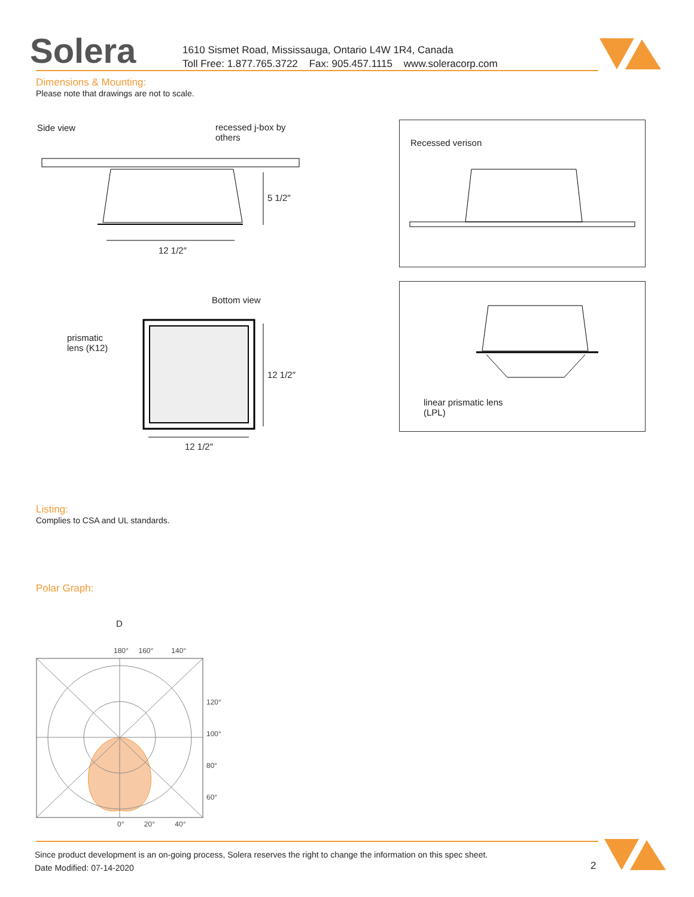Solera
1610 Sismet Road, Mississauga, Ontario L4W 1R4, Canada
Toll Free: 1.877.765.3722 Fax: 905.457.1115 www.soleracorp.com
Dimensions & Mounting:
Please note that drawings are not to scale.
Side view
recessed j-box by
others
5 1/2″
12 1/2″
Bottom view
prismatic
lens (K12)
12 1/2″
12 1/2″
Recessed verison
linear prismatic lens
(LPL)
Listing:
Complies to CSA and UL standards.
Polar Graph:
D
180° 160° 140°
120°
100°
80°
60°
0° 20° 40°
Since product development is an on-going process, Solera reserves the right to change the information on this spec sheet.
Date Modified: 07-14-2020
2